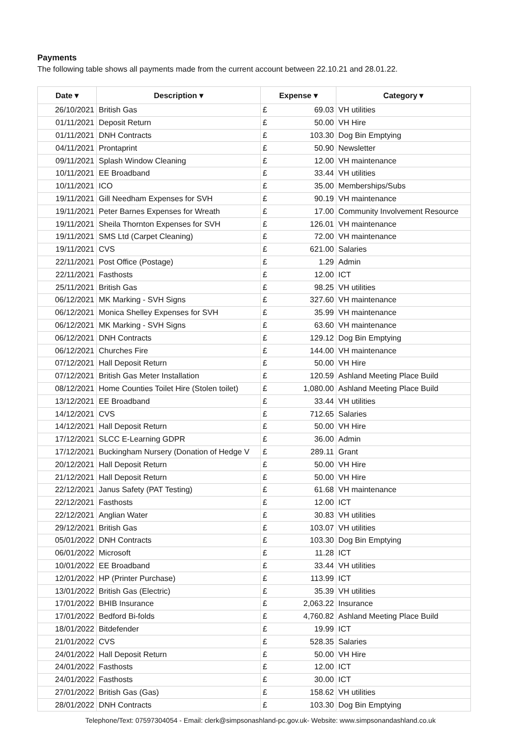Payments
The following table shows all payments made from the current account between 22.10.21 and 28.01.22.
| Date ▾ | Description ▾ | Expense ▾ | | Category ▾ |
| --- | --- | --- | --- | --- |
| 26/10/2021 | British Gas | £ | 69.03 | VH utilities |
| 01/11/2021 | Deposit Return | £ | 50.00 | VH Hire |
| 01/11/2021 | DNH Contracts | £ | 103.30 | Dog Bin Emptying |
| 04/11/2021 | Prontaprint | £ | 50.90 | Newsletter |
| 09/11/2021 | Splash Window Cleaning | £ | 12.00 | VH maintenance |
| 10/11/2021 | EE Broadband | £ | 33.44 | VH utilities |
| 10/11/2021 | ICO | £ | 35.00 | Memberships/Subs |
| 19/11/2021 | Gill Needham Expenses for SVH | £ | 90.19 | VH maintenance |
| 19/11/2021 | Peter Barnes Expenses for Wreath | £ | 17.00 | Community Involvement Resource |
| 19/11/2021 | Sheila Thornton Expenses for SVH | £ | 126.01 | VH maintenance |
| 19/11/2021 | SMS Ltd (Carpet Cleaning) | £ | 72.00 | VH maintenance |
| 19/11/2021 | CVS | £ | 621.00 | Salaries |
| 22/11/2021 | Post Office (Postage) | £ | 1.29 | Admin |
| 22/11/2021 | Fasthosts | £ | 12.00 | ICT |
| 25/11/2021 | British Gas | £ | 98.25 | VH utilities |
| 06/12/2021 | MK Marking - SVH Signs | £ | 327.60 | VH maintenance |
| 06/12/2021 | Monica Shelley Expenses for SVH | £ | 35.99 | VH maintenance |
| 06/12/2021 | MK Marking - SVH Signs | £ | 63.60 | VH maintenance |
| 06/12/2021 | DNH Contracts | £ | 129.12 | Dog Bin Emptying |
| 06/12/2021 | Churches Fire | £ | 144.00 | VH maintenance |
| 07/12/2021 | Hall Deposit Return | £ | 50.00 | VH Hire |
| 07/12/2021 | British Gas Meter Installation | £ | 120.59 | Ashland Meeting Place Build |
| 08/12/2021 | Home Counties Toilet Hire (Stolen toilet) | £ | 1,080.00 | Ashland Meeting Place Build |
| 13/12/2021 | EE Broadband | £ | 33.44 | VH utilities |
| 14/12/2021 | CVS | £ | 712.65 | Salaries |
| 14/12/2021 | Hall Deposit Return | £ | 50.00 | VH Hire |
| 17/12/2021 | SLCC E-Learning GDPR | £ | 36.00 | Admin |
| 17/12/2021 | Buckingham Nursery (Donation of Hedge V | £ | 289.11 | Grant |
| 20/12/2021 | Hall Deposit Return | £ | 50.00 | VH Hire |
| 21/12/2021 | Hall Deposit Return | £ | 50.00 | VH Hire |
| 22/12/2021 | Janus Safety (PAT Testing) | £ | 61.68 | VH maintenance |
| 22/12/2021 | Fasthosts | £ | 12.00 | ICT |
| 22/12/2021 | Anglian Water | £ | 30.83 | VH utilities |
| 29/12/2021 | British Gas | £ | 103.07 | VH utilities |
| 05/01/2022 | DNH Contracts | £ | 103.30 | Dog Bin Emptying |
| 06/01/2022 | Microsoft | £ | 11.28 | ICT |
| 10/01/2022 | EE Broadband | £ | 33.44 | VH utilities |
| 12/01/2022 | HP (Printer Purchase) | £ | 113.99 | ICT |
| 13/01/2022 | British Gas (Electric) | £ | 35.39 | VH utilities |
| 17/01/2022 | BHIB Insurance | £ | 2,063.22 | Insurance |
| 17/01/2022 | Bedford Bi-folds | £ | 4,760.82 | Ashland Meeting Place Build |
| 18/01/2022 | Bitdefender | £ | 19.99 | ICT |
| 21/01/2022 | CVS | £ | 528.35 | Salaries |
| 24/01/2022 | Hall Deposit Return | £ | 50.00 | VH Hire |
| 24/01/2022 | Fasthosts | £ | 12.00 | ICT |
| 24/01/2022 | Fasthosts | £ | 30.00 | ICT |
| 27/01/2022 | British Gas (Gas) | £ | 158.62 | VH utilities |
| 28/01/2022 | DNH Contracts | £ | 103.30 | Dog Bin Emptying |
Telephone/Text: 07597304054 - Email: clerk@simpsonashland-pc.gov.uk- Website: www.simpsonandashland.co.uk